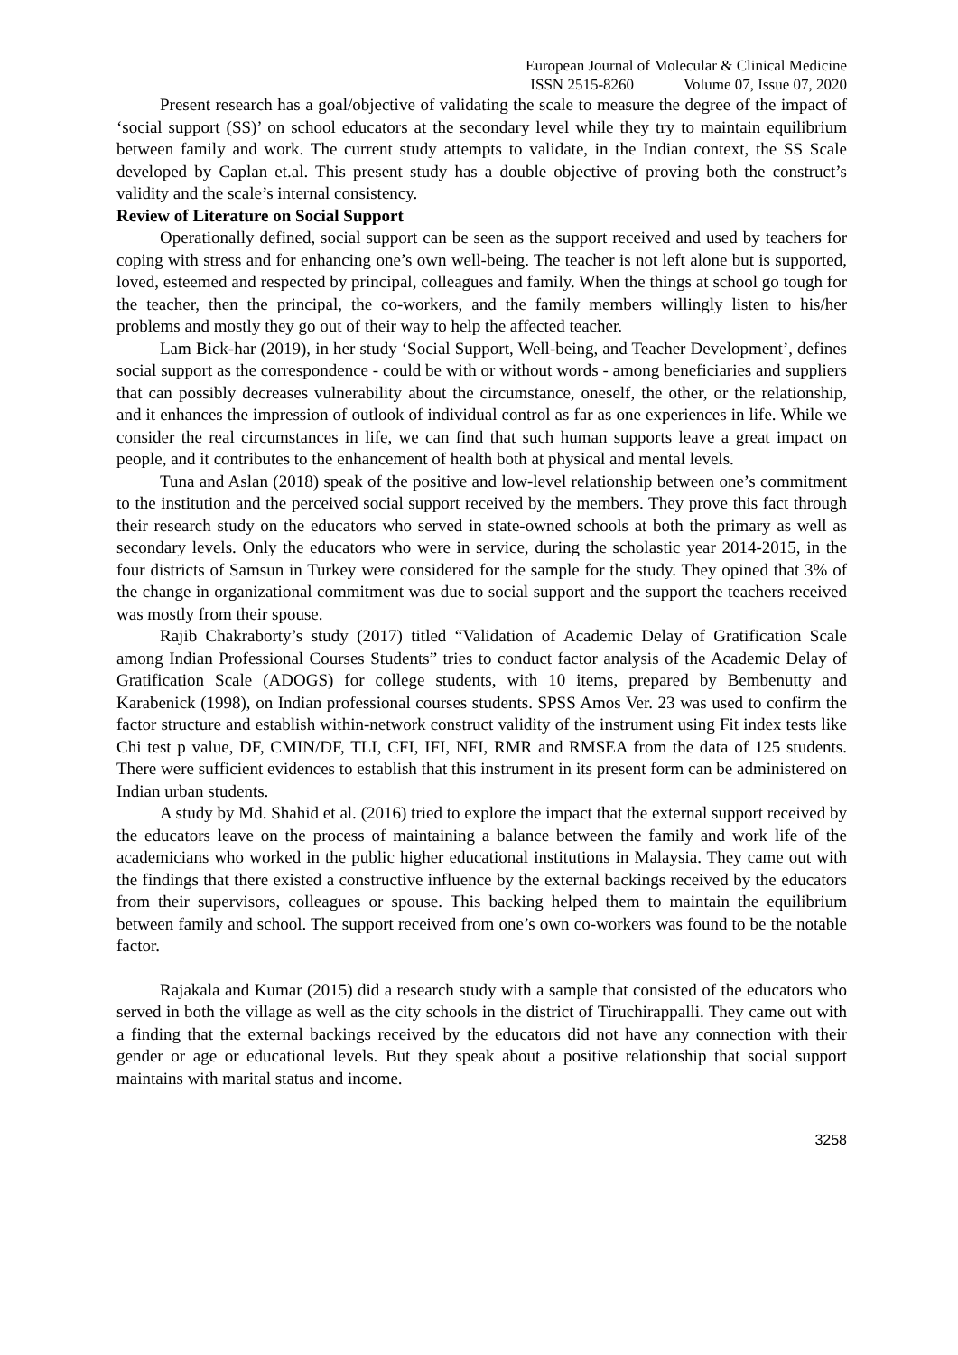European Journal of Molecular & Clinical Medicine
ISSN 2515-8260 Volume 07, Issue 07, 2020
Present research has a goal/objective of validating the scale to measure the degree of the impact of ‘social support (SS)’ on school educators at the secondary level while they try to maintain equilibrium between family and work. The current study attempts to validate, in the Indian context, the SS Scale developed by Caplan et.al. This present study has a double objective of proving both the construct’s validity and the scale’s internal consistency.
Review of Literature on Social Support
Operationally defined, social support can be seen as the support received and used by teachers for coping with stress and for enhancing one’s own well-being. The teacher is not left alone but is supported, loved, esteemed and respected by principal, colleagues and family. When the things at school go tough for the teacher, then the principal, the co-workers, and the family members willingly listen to his/her problems and mostly they go out of their way to help the affected teacher.
Lam Bick-har (2019), in her study ‘Social Support, Well-being, and Teacher Development’, defines social support as the correspondence - could be with or without words - among beneficiaries and suppliers that can possibly decreases vulnerability about the circumstance, oneself, the other, or the relationship, and it enhances the impression of outlook of individual control as far as one experiences in life. While we consider the real circumstances in life, we can find that such human supports leave a great impact on people, and it contributes to the enhancement of health both at physical and mental levels.
Tuna and Aslan (2018) speak of the positive and low-level relationship between one’s commitment to the institution and the perceived social support received by the members. They prove this fact through their research study on the educators who served in state-owned schools at both the primary as well as secondary levels. Only the educators who were in service, during the scholastic year 2014-2015, in the four districts of Samsun in Turkey were considered for the sample for the study. They opined that 3% of the change in organizational commitment was due to social support and the support the teachers received was mostly from their spouse.
Rajib Chakraborty’s study (2017) titled “Validation of Academic Delay of Gratification Scale among Indian Professional Courses Students” tries to conduct factor analysis of the Academic Delay of Gratification Scale (ADOGS) for college students, with 10 items, prepared by Bembenutty and Karabenick (1998), on Indian professional courses students. SPSS Amos Ver. 23 was used to confirm the factor structure and establish within-network construct validity of the instrument using Fit index tests like Chi test p value, DF, CMIN/DF, TLI, CFI, IFI, NFI, RMR and RMSEA from the data of 125 students. There were sufficient evidences to establish that this instrument in its present form can be administered on Indian urban students.
A study by Md. Shahid et al. (2016) tried to explore the impact that the external support received by the educators leave on the process of maintaining a balance between the family and work life of the academicians who worked in the public higher educational institutions in Malaysia. They came out with the findings that there existed a constructive influence by the external backings received by the educators from their supervisors, colleagues or spouse. This backing helped them to maintain the equilibrium between family and school. The support received from one’s own co-workers was found to be the notable factor.
Rajakala and Kumar (2015) did a research study with a sample that consisted of the educators who served in both the village as well as the city schools in the district of Tiruchirappalli. They came out with a finding that the external backings received by the educators did not have any connection with their gender or age or educational levels. But they speak about a positive relationship that social support maintains with marital status and income.
3258